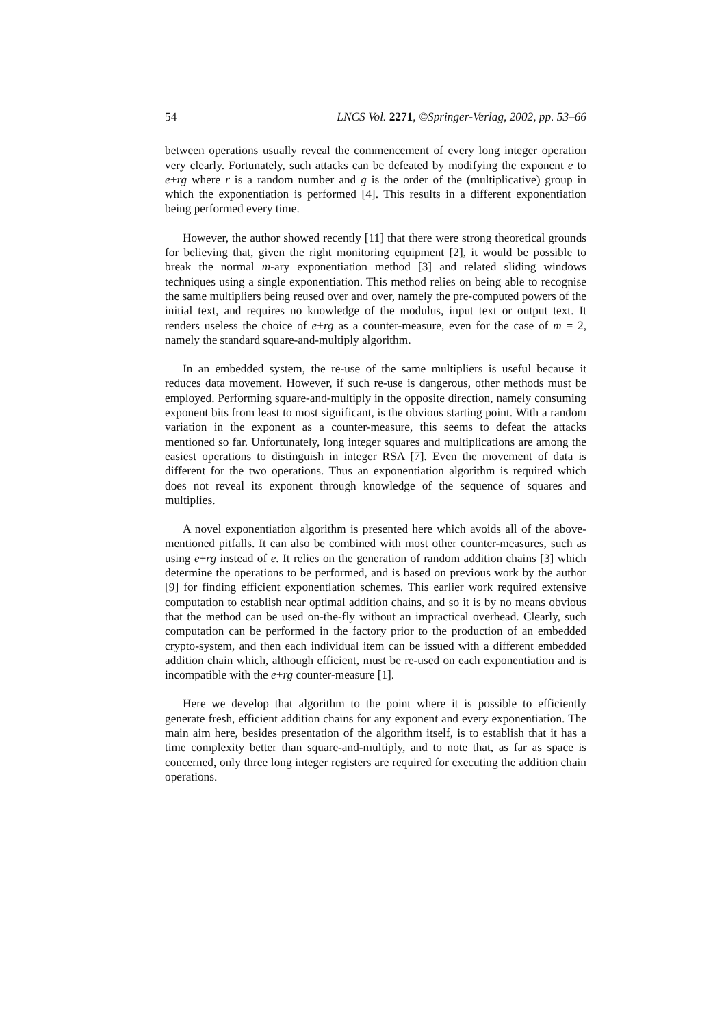54 LNCS Vol. 2271, ©Springer-Verlag, 2002, pp. 53–66
between operations usually reveal the commencement of every long integer operation very clearly. Fortunately, such attacks can be defeated by modifying the exponent e to e+rg where r is a random number and g is the order of the (multiplicative) group in which the exponentiation is performed [4]. This results in a different exponentiation being performed every time.
However, the author showed recently [11] that there were strong theoretical grounds for believing that, given the right monitoring equipment [2], it would be possible to break the normal m-ary exponentiation method [3] and related sliding windows techniques using a single exponentiation. This method relies on being able to recognise the same multipliers being reused over and over, namely the pre-computed powers of the initial text, and requires no knowledge of the modulus, input text or output text. It renders useless the choice of e+rg as a counter-measure, even for the case of m = 2, namely the standard square-and-multiply algorithm.
In an embedded system, the re-use of the same multipliers is useful because it reduces data movement. However, if such re-use is dangerous, other methods must be employed. Performing square-and-multiply in the opposite direction, namely consuming exponent bits from least to most significant, is the obvious starting point. With a random variation in the exponent as a counter-measure, this seems to defeat the attacks mentioned so far. Unfortunately, long integer squares and multiplications are among the easiest operations to distinguish in integer RSA [7]. Even the movement of data is different for the two operations. Thus an exponentiation algorithm is required which does not reveal its exponent through knowledge of the sequence of squares and multiplies.
A novel exponentiation algorithm is presented here which avoids all of the above-mentioned pitfalls. It can also be combined with most other counter-measures, such as using e+rg instead of e. It relies on the generation of random addition chains [3] which determine the operations to be performed, and is based on previous work by the author [9] for finding efficient exponentiation schemes. This earlier work required extensive computation to establish near optimal addition chains, and so it is by no means obvious that the method can be used on-the-fly without an impractical overhead. Clearly, such computation can be performed in the factory prior to the production of an embedded crypto-system, and then each individual item can be issued with a different embedded addition chain which, although efficient, must be re-used on each exponentiation and is incompatible with the e+rg counter-measure [1].
Here we develop that algorithm to the point where it is possible to efficiently generate fresh, efficient addition chains for any exponent and every exponentiation. The main aim here, besides presentation of the algorithm itself, is to establish that it has a time complexity better than square-and-multiply, and to note that, as far as space is concerned, only three long integer registers are required for executing the addition chain operations.